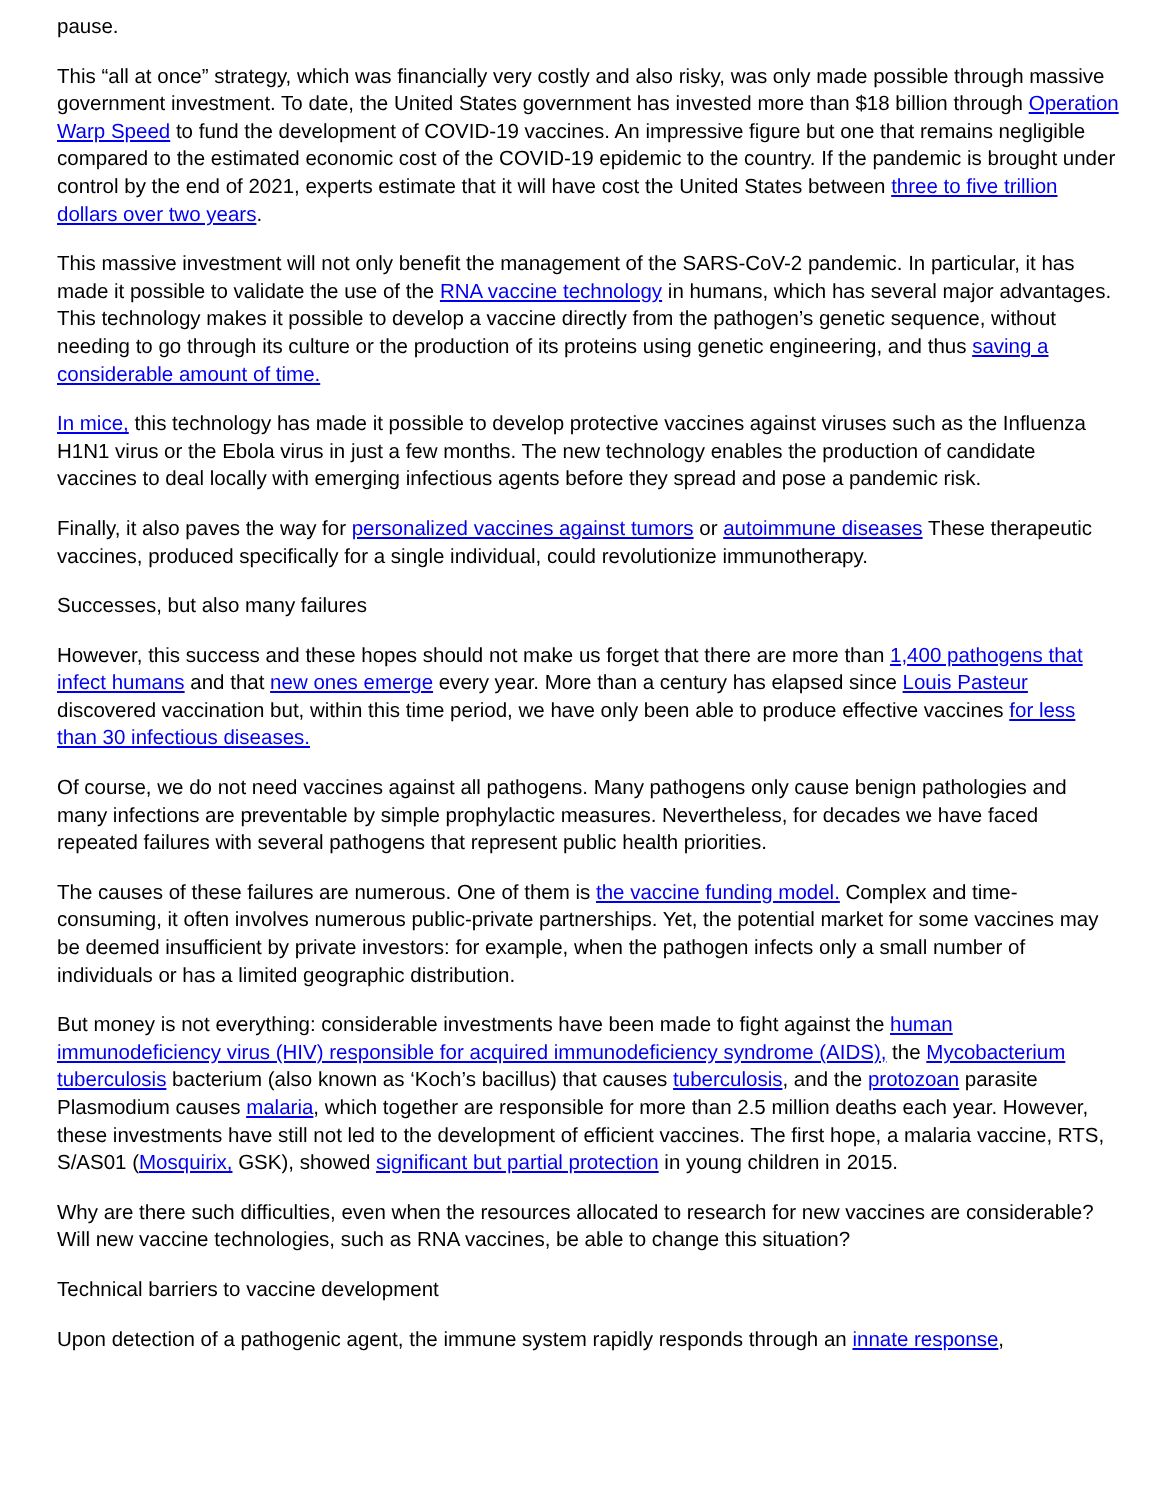pause.
This “all at once” strategy, which was financially very costly and also risky, was only made possible through massive government investment. To date, the United States government has invested more than $18 billion through Operation Warp Speed to fund the development of COVID-19 vaccines. An impressive figure but one that remains negligible compared to the estimated economic cost of the COVID-19 epidemic to the country. If the pandemic is brought under control by the end of 2021, experts estimate that it will have cost the United States between three to five trillion dollars over two years.
This massive investment will not only benefit the management of the SARS-CoV-2 pandemic. In particular, it has made it possible to validate the use of the RNA vaccine technology in humans, which has several major advantages. This technology makes it possible to develop a vaccine directly from the pathogen’s genetic sequence, without needing to go through its culture or the production of its proteins using genetic engineering, and thus saving a considerable amount of time.
In mice, this technology has made it possible to develop protective vaccines against viruses such as the Influenza H1N1 virus or the Ebola virus in just a few months. The new technology enables the production of candidate vaccines to deal locally with emerging infectious agents before they spread and pose a pandemic risk.
Finally, it also paves the way for personalized vaccines against tumors or autoimmune diseases These therapeutic vaccines, produced specifically for a single individual, could revolutionize immunotherapy.
Successes, but also many failures
However, this success and these hopes should not make us forget that there are more than 1,400 pathogens that infect humans and that new ones emerge every year. More than a century has elapsed since Louis Pasteur discovered vaccination but, within this time period, we have only been able to produce effective vaccines for less than 30 infectious diseases.
Of course, we do not need vaccines against all pathogens. Many pathogens only cause benign pathologies and many infections are preventable by simple prophylactic measures. Nevertheless, for decades we have faced repeated failures with several pathogens that represent public health priorities.
The causes of these failures are numerous. One of them is the vaccine funding model. Complex and time-consuming, it often involves numerous public-private partnerships. Yet, the potential market for some vaccines may be deemed insufficient by private investors: for example, when the pathogen infects only a small number of individuals or has a limited geographic distribution.
But money is not everything: considerable investments have been made to fight against the human immunodeficiency virus (HIV) responsible for acquired immunodeficiency syndrome (AIDS), the Mycobacterium tuberculosis bacterium (also known as ‘Koch’s bacillus) that causes tuberculosis, and the protozoan parasite Plasmodium causes malaria, which together are responsible for more than 2.5 million deaths each year. However, these investments have still not led to the development of efficient vaccines. The first hope, a malaria vaccine, RTS, S/AS01 (Mosquirix, GSK), showed significant but partial protection in young children in 2015.
Why are there such difficulties, even when the resources allocated to research for new vaccines are considerable? Will new vaccine technologies, such as RNA vaccines, be able to change this situation?
Technical barriers to vaccine development
Upon detection of a pathogenic agent, the immune system rapidly responds through an innate response,